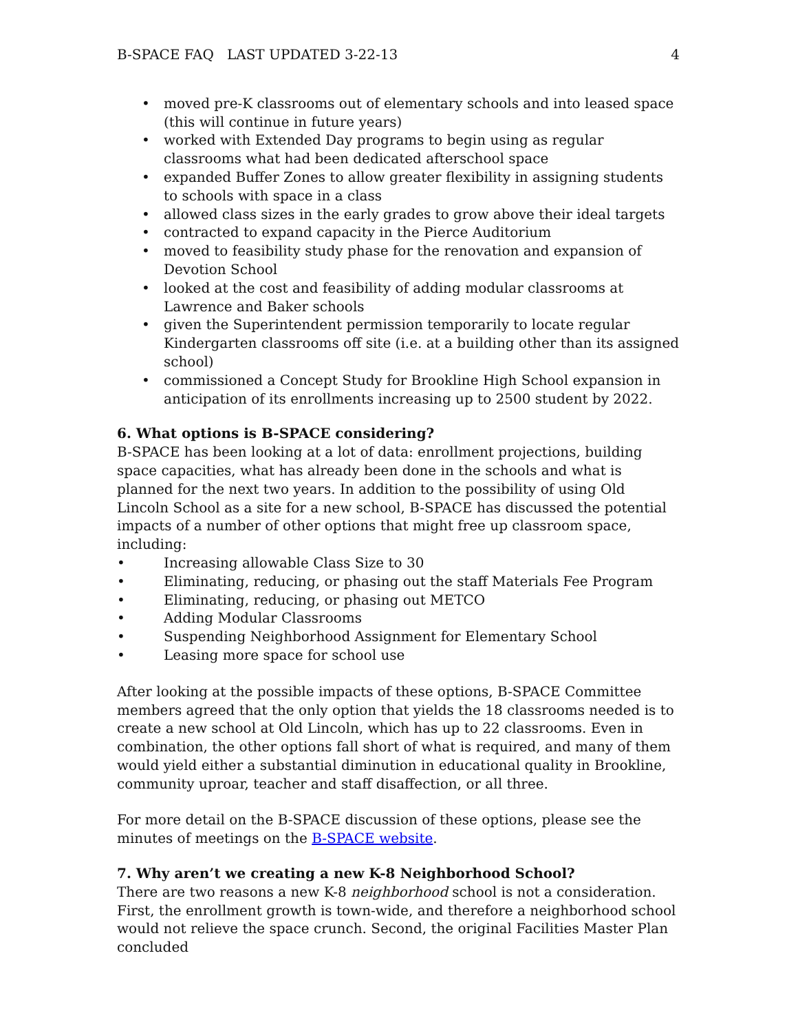B-SPACE FAQ LAST UPDATED 3-22-13 4
• moved pre-K classrooms out of elementary schools and into leased space (this will continue in future years)
• worked with Extended Day programs to begin using as regular classrooms what had been dedicated afterschool space
• expanded Buffer Zones to allow greater flexibility in assigning students to schools with space in a class
• allowed class sizes in the early grades to grow above their ideal targets
• contracted to expand capacity in the Pierce Auditorium
• moved to feasibility study phase for the renovation and expansion of Devotion School
• looked at the cost and feasibility of adding modular classrooms at Lawrence and Baker schools
• given the Superintendent permission temporarily to locate regular Kindergarten classrooms off site (i.e. at a building other than its assigned school)
• commissioned a Concept Study for Brookline High School expansion in anticipation of its enrollments increasing up to 2500 student by 2022.
6. What options is B-SPACE considering?
B-SPACE has been looking at a lot of data: enrollment projections, building space capacities, what has already been done in the schools and what is planned for the next two years. In addition to the possibility of using Old Lincoln School as a site for a new school, B-SPACE has discussed the potential impacts of a number of other options that might free up classroom space, including:
• Increasing allowable Class Size to 30
• Eliminating, reducing, or phasing out the staff Materials Fee Program
• Eliminating, reducing, or phasing out METCO
• Adding Modular Classrooms
• Suspending Neighborhood Assignment for Elementary School
• Leasing more space for school use
After looking at the possible impacts of these options, B-SPACE Committee members agreed that the only option that yields the 18 classrooms needed is to create a new school at Old Lincoln, which has up to 22 classrooms. Even in combination, the other options fall short of what is required, and many of them would yield either a substantial diminution in educational quality in Brookline, community uproar, teacher and staff disaffection, or all three.
For more detail on the B-SPACE discussion of these options, please see the minutes of meetings on the B-SPACE website.
7. Why aren’t we creating a new K-8 Neighborhood School?
There are two reasons a new K-8 neighborhood school is not a consideration. First, the enrollment growth is town-wide, and therefore a neighborhood school would not relieve the space crunch. Second, the original Facilities Master Plan concluded